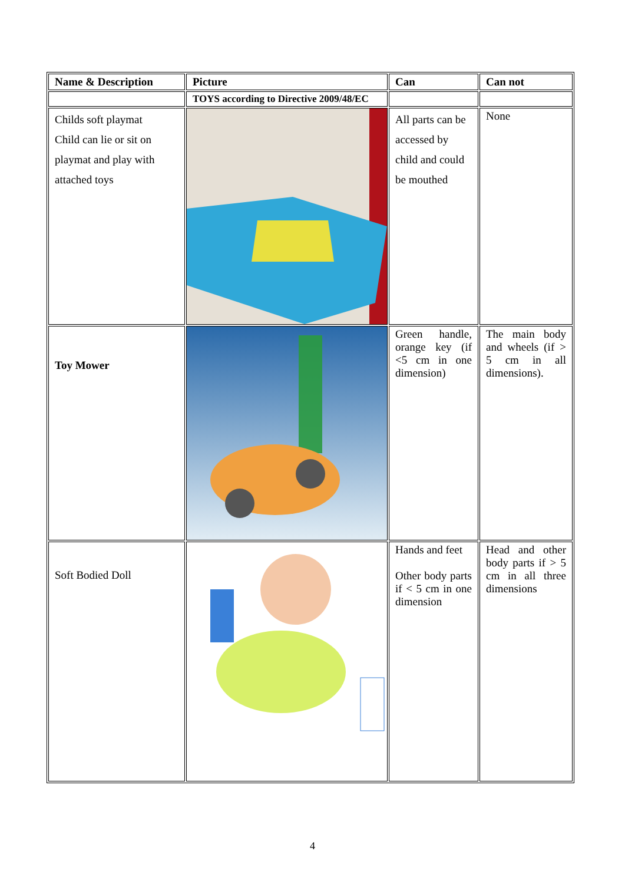| Name & Description | Picture | Can | Can not |
| --- | --- | --- | --- |
| | TOYS according to Directive 2009/48/EC | | |
| Childs soft playmat Child can lie or sit on playmat and play with attached toys | | All parts can be accessed by child and could be mouthed | None |
| Toy Mower | | Green handle, orange key (if <5 cm in one dimension) | The main body and wheels (if > 5 cm in all dimensions). |
| Soft Bodied Doll | | Hands and feet Other body parts if < 5 cm in one dimension | Head and other body parts if > 5 cm in all three dimensions |
4